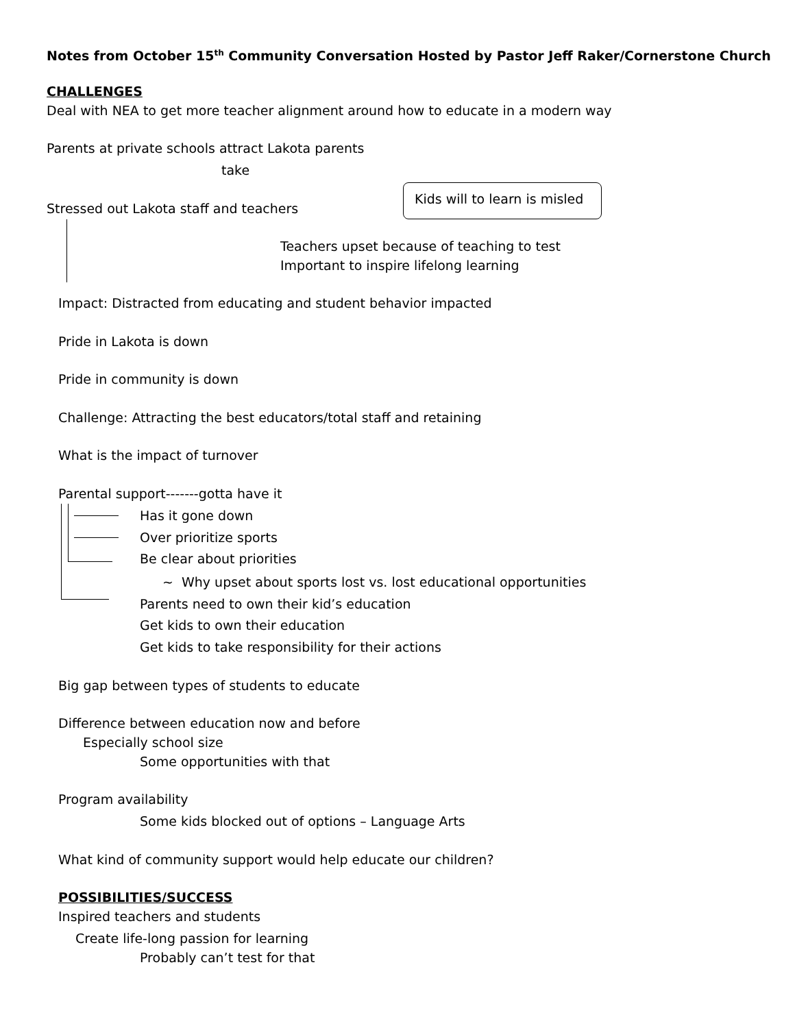Notes from October 15<sup>th</sup> Community Conversation Hosted by Pastor Jeff Raker/Cornerstone Church
CHALLENGES
Deal with NEA to get more teacher alignment around how to educate in a modern way
Parents at private schools attract Lakota parents
take
Kids will to learn is misled
Stressed out Lakota staff and teachers
Teachers upset because of teaching to test
Important to inspire lifelong learning
Impact: Distracted from educating and student behavior impacted
Pride in Lakota is down
Pride in community is down
Challenge: Attracting the best educators/total staff and retaining
What is the impact of turnover
Parental support-------gotta have it
Has it gone down
Over prioritize sports
Be clear about priorities
~ Why upset about sports lost vs. lost educational opportunities
Parents need to own their kid’s education
Get kids to own their education
Get kids to take responsibility for their actions
Big gap between types of students to educate
Difference between education now and before
Especially school size
Some opportunities with that
Program availability
Some kids blocked out of options – Language Arts
What kind of community support would help educate our children?
POSSIBILITIES/SUCCESS
Inspired teachers and students
Create life-long passion for learning
Probably can’t test for that